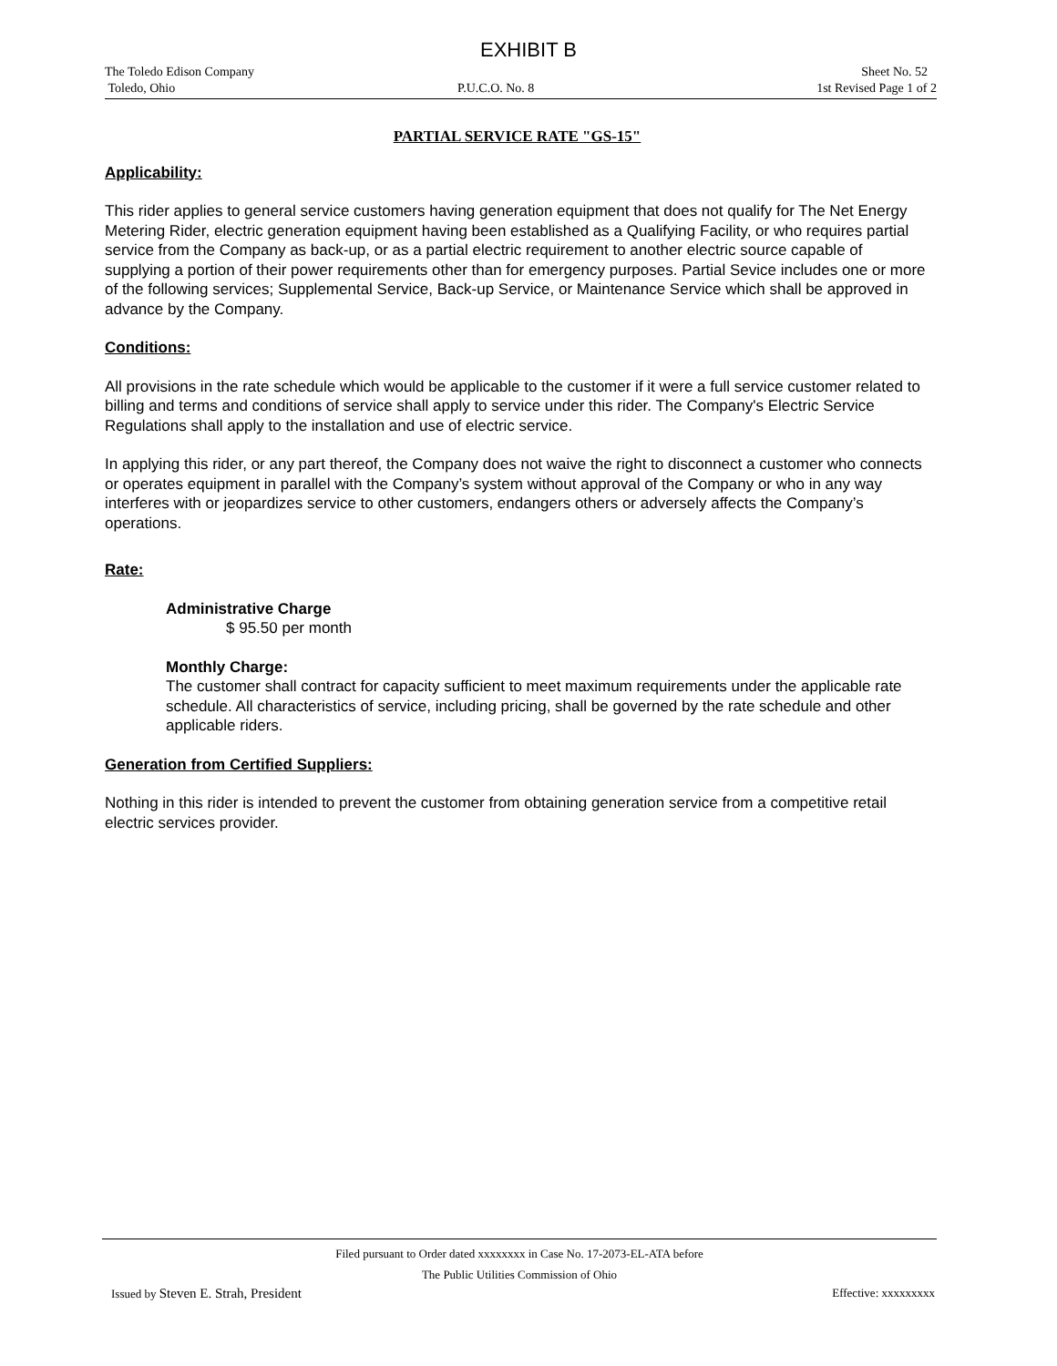EXHIBIT B
The Toledo Edison Company Sheet No. 52
Toledo, Ohio P.U.C.O. No. 8 1st Revised Page 1 of 2
PARTIAL SERVICE RATE "GS-15"
Applicability:
This rider applies to general service customers having generation equipment that does not qualify for The Net Energy Metering Rider, electric generation equipment having been established as a Qualifying Facility, or who requires partial service from the Company as back-up, or as a partial electric requirement to another electric source capable of supplying a portion of their power requirements other than for emergency purposes. Partial Sevice includes one or more of the following services; Supplemental Service, Back-up Service, or Maintenance Service which shall be approved in advance by the Company.
Conditions:
All provisions in the rate schedule which would be applicable to the customer if it were a full service customer related to billing and terms and conditions of service shall apply to service under this rider. The Company's Electric Service Regulations shall apply to the installation and use of electric service.
In applying this rider, or any part thereof, the Company does not waive the right to disconnect a customer who connects or operates equipment in parallel with the Company’s system without approval of the Company or who in any way interferes with or jeopardizes service to other customers, endangers others or adversely affects the Company’s operations.
Rate:
Administrative Charge
$ 95.50 per month
Monthly Charge:
The customer shall contract for capacity sufficient to meet maximum requirements under the applicable rate schedule. All characteristics of service, including pricing, shall be governed by the rate schedule and other applicable riders.
Generation from Certified Suppliers:
Nothing in this rider is intended to prevent the customer from obtaining generation service from a competitive retail electric services provider.
Filed pursuant to Order dated xxxxxxxx in Case No. 17-2073-EL-ATA before
The Public Utilities Commission of Ohio
Issued by Steven E. Strah, President Effective: xxxxxxxxx